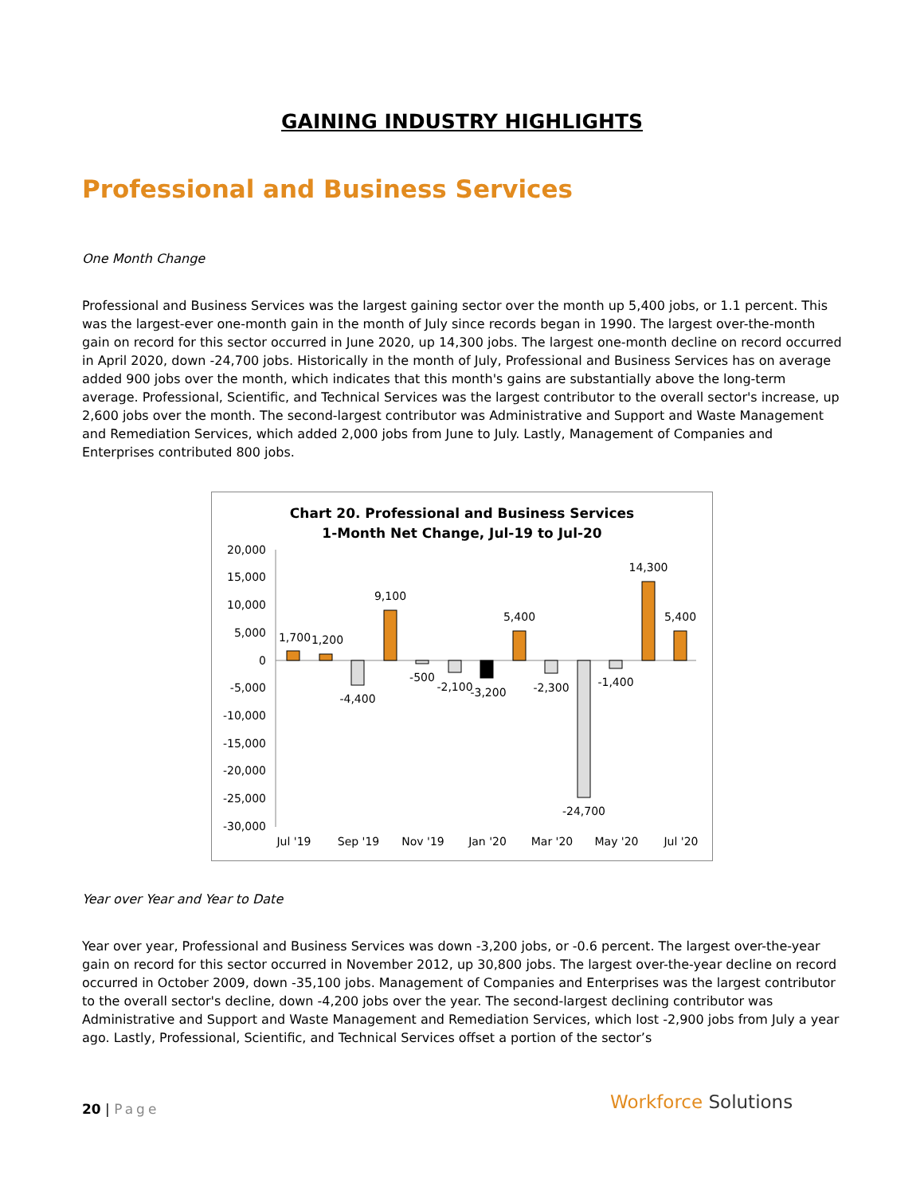GAINING INDUSTRY HIGHLIGHTS
Professional and Business Services
One Month Change
Professional and Business Services was the largest gaining sector over the month up 5,400 jobs, or 1.1 percent. This was the largest-ever one-month gain in the month of July since records began in 1990. The largest over-the-month gain on record for this sector occurred in June 2020, up 14,300 jobs. The largest one-month decline on record occurred in April 2020, down -24,700 jobs. Historically in the month of July, Professional and Business Services has on average added 900 jobs over the month, which indicates that this month's gains are substantially above the long-term average. Professional, Scientific, and Technical Services was the largest contributor to the overall sector's increase, up 2,600 jobs over the month. The second-largest contributor was Administrative and Support and Waste Management and Remediation Services, which added 2,000 jobs from June to July. Lastly, Management of Companies and Enterprises contributed 800 jobs.
Chart 20. Professional and Business Services
1-Month Net Change, Jul-19 to Jul-20
20,000
15,000
10,000
5,000
0
-5,000
-10,000
-15,000
-20,000
-25,000
-30,000
1,700
1,200
-4,400
9,100
-500
-2,100
-3,200
5,400
-2,300
-24,700
-1,400
14,300
5,400
Jul '19
Sep '19
Nov '19
Jan '20
Mar '20
May '20
Jul '20
Year over Year and Year to Date
Year over year, Professional and Business Services was down -3,200 jobs, or -0.6 percent. The largest over-the-year gain on record for this sector occurred in November 2012, up 30,800 jobs. The largest over-the-year decline on record occurred in October 2009, down -35,100 jobs. Management of Companies and Enterprises was the largest contributor to the overall sector's decline, down -4,200 jobs over the year. The second-largest declining contributor was Administrative and Support and Waste Management and Remediation Services, which lost -2,900 jobs from July a year ago. Lastly, Professional, Scientific, and Technical Services offset a portion of the sector’s
20 | Page Workforce Solutions